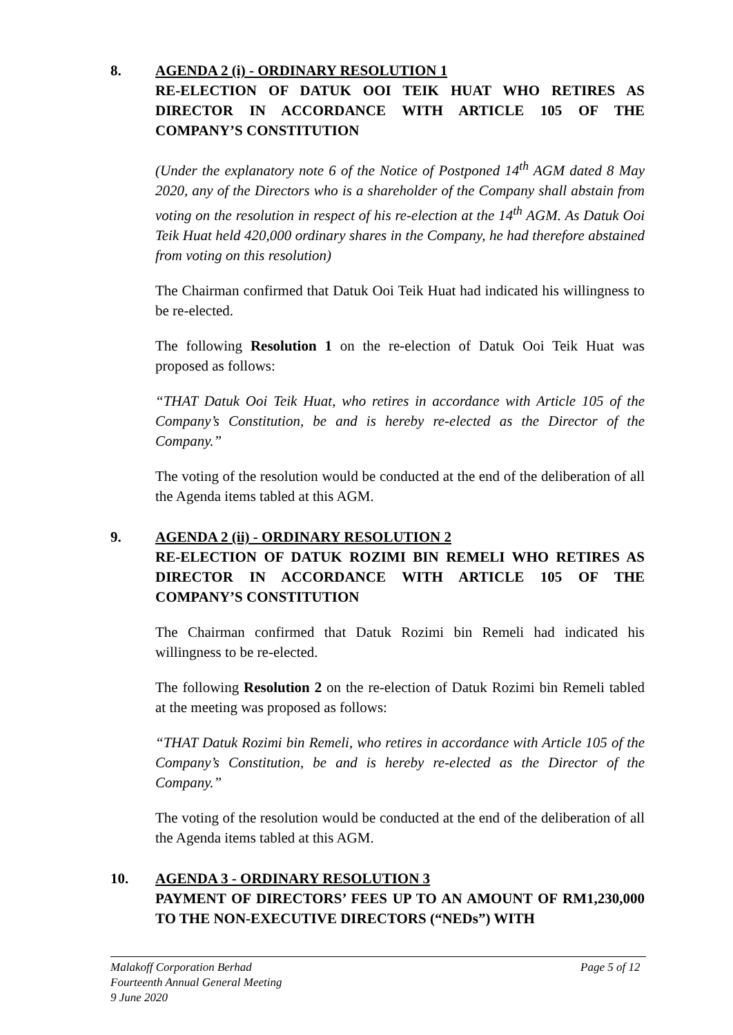8. AGENDA 2 (i) - ORDINARY RESOLUTION 1
RE-ELECTION OF DATUK OOI TEIK HUAT WHO RETIRES AS DIRECTOR IN ACCORDANCE WITH ARTICLE 105 OF THE COMPANY’S CONSTITUTION
(Under the explanatory note 6 of the Notice of Postponed 14<sup>th</sup> AGM dated 8 May 2020, any of the Directors who is a shareholder of the Company shall abstain from voting on the resolution in respect of his re-election at the 14<sup>th</sup> AGM. As Datuk Ooi Teik Huat held 420,000 ordinary shares in the Company, he had therefore abstained from voting on this resolution)
The Chairman confirmed that Datuk Ooi Teik Huat had indicated his willingness to be re-elected.
The following Resolution 1 on the re-election of Datuk Ooi Teik Huat was proposed as follows:
“THAT Datuk Ooi Teik Huat, who retires in accordance with Article 105 of the Company’s Constitution, be and is hereby re-elected as the Director of the Company.”
The voting of the resolution would be conducted at the end of the deliberation of all the Agenda items tabled at this AGM.
9. AGENDA 2 (ii) - ORDINARY RESOLUTION 2
RE-ELECTION OF DATUK ROZIMI BIN REMELI WHO RETIRES AS DIRECTOR IN ACCORDANCE WITH ARTICLE 105 OF THE COMPANY’S CONSTITUTION
The Chairman confirmed that Datuk Rozimi bin Remeli had indicated his willingness to be re-elected.
The following Resolution 2 on the re-election of Datuk Rozimi bin Remeli tabled at the meeting was proposed as follows:
“THAT Datuk Rozimi bin Remeli, who retires in accordance with Article 105 of the Company’s Constitution, be and is hereby re-elected as the Director of the Company.”
The voting of the resolution would be conducted at the end of the deliberation of all the Agenda items tabled at this AGM.
10. AGENDA 3 - ORDINARY RESOLUTION 3
PAYMENT OF DIRECTORS’ FEES UP TO AN AMOUNT OF RM1,230,000 TO THE NON-EXECUTIVE DIRECTORS (“NEDs”) WITH
Malakoff Corporation Berhad Page 5 of 12
Fourteenth Annual General Meeting
9 June 2020